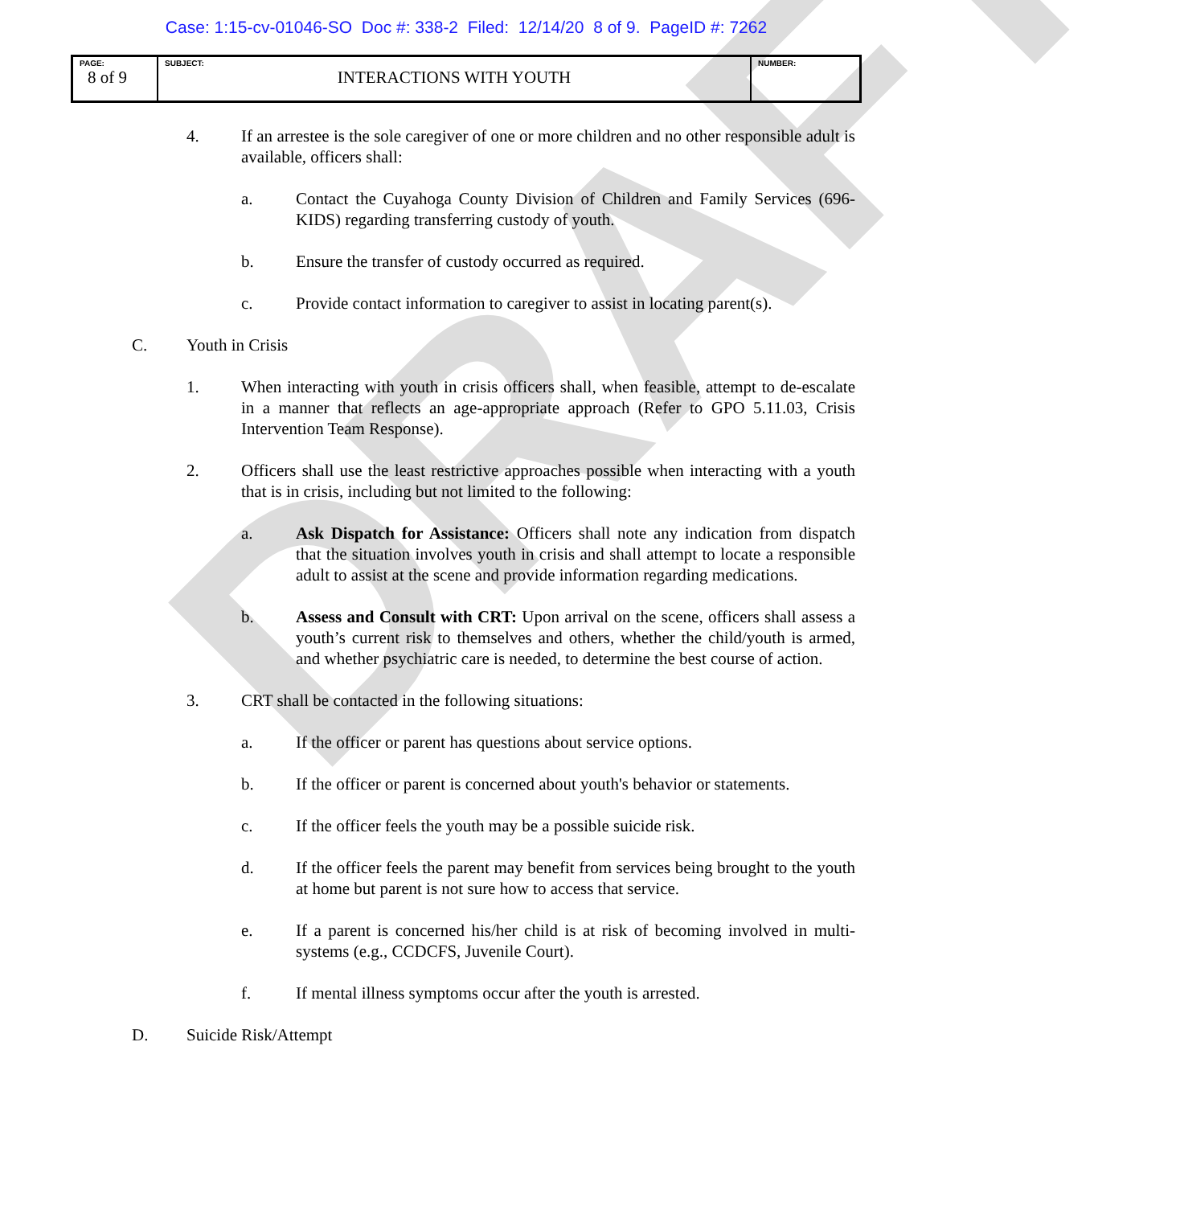DRAFT
Case: 1:15-cv-01046-SO Doc #: 338-2 Filed: 12/14/20 8 of 9. PageID #: 7262
| PAGE: 8 of 9 | SUBJECT: INTERACTIONS WITH YOUTH | NUMBER: |
4. If an arrestee is the sole caregiver of one or more children and no other responsible adult is available, officers shall:
a. Contact the Cuyahoga County Division of Children and Family Services (696-KIDS) regarding transferring custody of youth.
b. Ensure the transfer of custody occurred as required.
c. Provide contact information to caregiver to assist in locating parent(s).
C. Youth in Crisis
1. When interacting with youth in crisis officers shall, when feasible, attempt to de-escalate in a manner that reflects an age-appropriate approach (Refer to GPO 5.11.03, Crisis Intervention Team Response).
2. Officers shall use the least restrictive approaches possible when interacting with a youth that is in crisis, including but not limited to the following:
a. Ask Dispatch for Assistance: Officers shall note any indication from dispatch that the situation involves youth in crisis and shall attempt to locate a responsible adult to assist at the scene and provide information regarding medications.
b. Assess and Consult with CRT: Upon arrival on the scene, officers shall assess a youth’s current risk to themselves and others, whether the child/youth is armed, and whether psychiatric care is needed, to determine the best course of action.
3. CRT shall be contacted in the following situations:
a. If the officer or parent has questions about service options.
b. If the officer or parent is concerned about youth's behavior or statements.
c. If the officer feels the youth may be a possible suicide risk.
d. If the officer feels the parent may benefit from services being brought to the youth at home but parent is not sure how to access that service.
e. If a parent is concerned his/her child is at risk of becoming involved in multi-systems (e.g., CCDCFS, Juvenile Court).
f. If mental illness symptoms occur after the youth is arrested.
D. Suicide Risk/Attempt